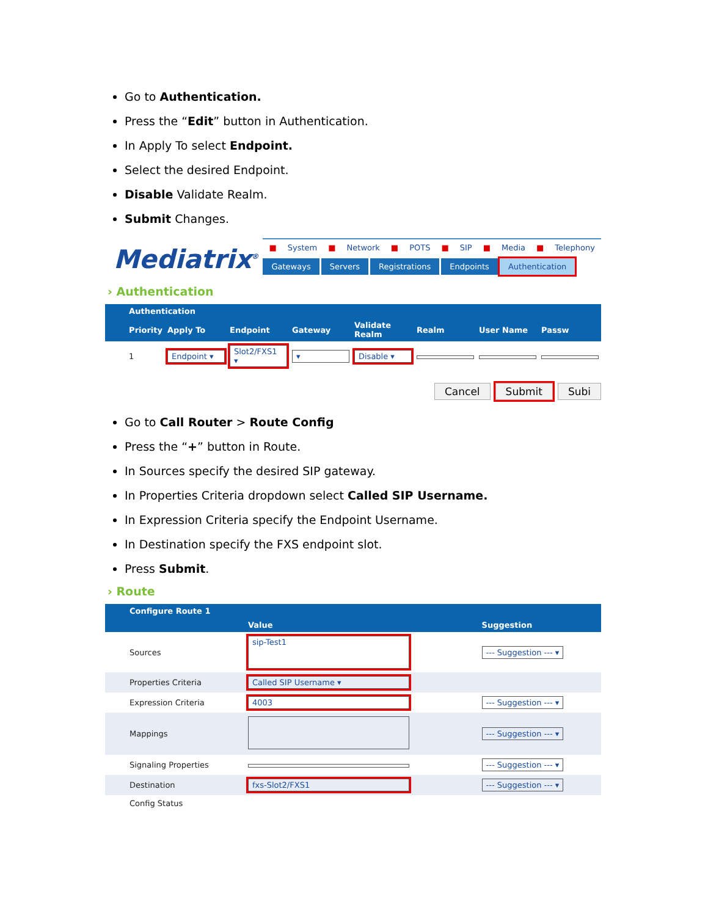Go to Authentication.
Press the “Edit” button in Authentication.
In Apply To select Endpoint.
Select the desired Endpoint.
Disable Validate Realm.
Submit Changes.
Mediatrix<sup>®</sup>
■ System ■ Network ■ POTS ■ SIP ■ Media ■ Telephony
Gateways Servers Registrations Endpoints Authentication
› Authentication
| | Authentication | | | | | | | |
| --- | --- | --- | --- | --- | --- | --- | --- | --- |
| | Priority | Apply To | Endpoint | Gateway | Validate Realm | Realm | User Name | Passw |
| | 1 | Endpoint ▾ | Slot2/FXS1 ▾ | ▾ | Disable ▾ | | | |
Cancel Submit Subi
Go to Call Router > Route Config
Press the “+” button in Route.
In Sources specify the desired SIP gateway.
In Properties Criteria dropdown select Called SIP Username.
In Expression Criteria specify the Endpoint Username.
In Destination specify the FXS endpoint slot.
Press Submit.
› Route
| | Configure Route 1 | | |
| --- | --- | --- | --- |
| | | Value | Suggestion |
| | Sources | sip-Test1 | --- Suggestion --- ▾ |
| | Properties Criteria | Called SIP Username ▾ | |
| | Expression Criteria | 4003 | --- Suggestion --- ▾ |
| | Mappings | | --- Suggestion --- ▾ |
| | Signaling Properties | | --- Suggestion --- ▾ |
| | Destination | fxs-Slot2/FXS1 | --- Suggestion --- ▾ |
| | Config Status | | |